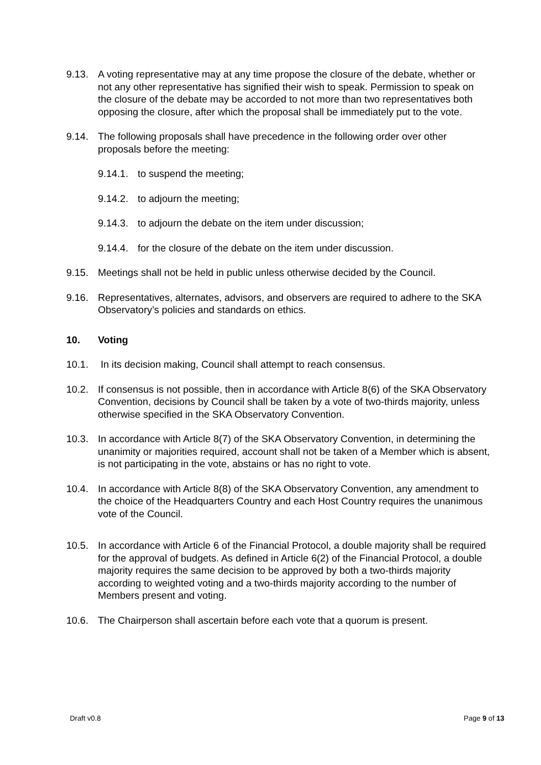9.13. A voting representative may at any time propose the closure of the debate, whether or not any other representative has signified their wish to speak. Permission to speak on the closure of the debate may be accorded to not more than two representatives both opposing the closure, after which the proposal shall be immediately put to the vote.
9.14. The following proposals shall have precedence in the following order over other proposals before the meeting:
9.14.1. to suspend the meeting;
9.14.2. to adjourn the meeting;
9.14.3. to adjourn the debate on the item under discussion;
9.14.4. for the closure of the debate on the item under discussion.
9.15. Meetings shall not be held in public unless otherwise decided by the Council.
9.16. Representatives, alternates, advisors, and observers are required to adhere to the SKA Observatory’s policies and standards on ethics.
10. Voting
10.1. In its decision making, Council shall attempt to reach consensus.
10.2. If consensus is not possible, then in accordance with Article 8(6) of the SKA Observatory Convention, decisions by Council shall be taken by a vote of two-thirds majority, unless otherwise specified in the SKA Observatory Convention.
10.3. In accordance with Article 8(7) of the SKA Observatory Convention, in determining the unanimity or majorities required, account shall not be taken of a Member which is absent, is not participating in the vote, abstains or has no right to vote.
10.4. In accordance with Article 8(8) of the SKA Observatory Convention, any amendment to the choice of the Headquarters Country and each Host Country requires the unanimous vote of the Council.
10.5. In accordance with Article 6 of the Financial Protocol, a double majority shall be required for the approval of budgets. As defined in Article 6(2) of the Financial Protocol, a double majority requires the same decision to be approved by both a two-thirds majority according to weighted voting and a two-thirds majority according to the number of Members present and voting.
10.6. The Chairperson shall ascertain before each vote that a quorum is present.
Draft v0.8 Page 9 of 13